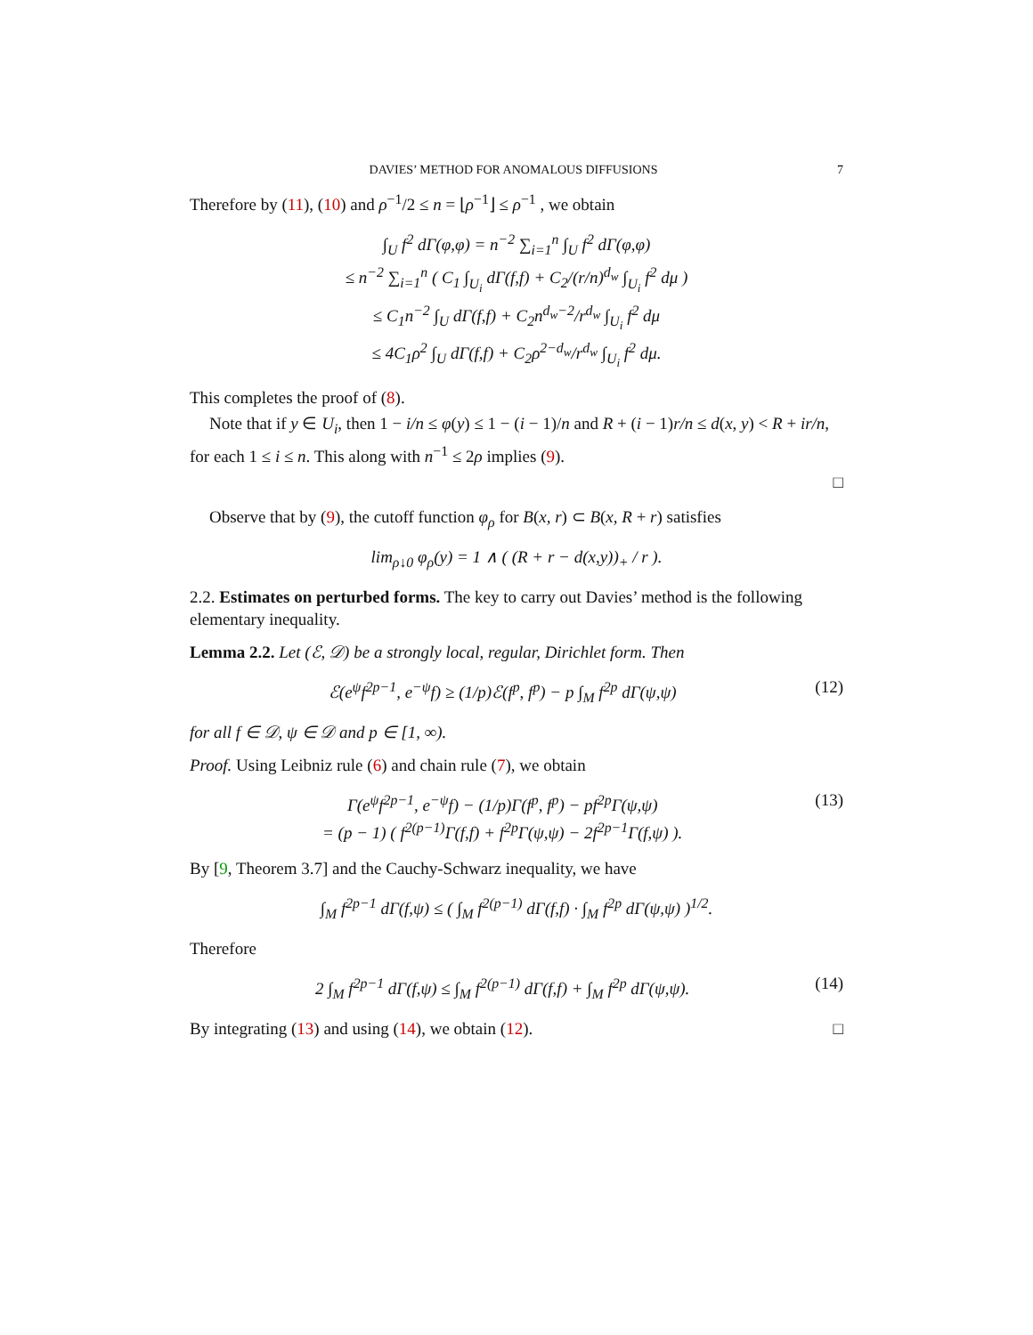DAVIES’ METHOD FOR ANOMALOUS DIFFUSIONS 7
Therefore by (11), (10) and ρ<sup>−1</sup>/2 ≤ n = ⌊ρ<sup>−1</sup>⌋ ≤ ρ<sup>−1</sup> , we obtain
∫<sub>U</sub> f<sup>2</sup> dΓ(φ,φ) = n<sup>−2</sup> ∑<sub>i=1</sub><sup>n</sup> ∫<sub>U</sub> f<sup>2</sup> dΓ(φ,φ)
≤ n<sup>−2</sup> ∑<sub>i=1</sub><sup>n</sup> ( C<sub>1</sub> ∫<sub>U<sub>i</sub></sub> dΓ(f,f) + C<sub>2</sub>/(r/n)<sup>d<sub>w</sub></sup> ∫<sub>U<sub>i</sub></sub> f<sup>2</sup> dμ )
≤ C<sub>1</sub>n<sup>−2</sup> ∫<sub>U</sub> dΓ(f,f) + C<sub>2</sub>n<sup>d<sub>w</sub>−2</sup>/r<sup>d<sub>w</sub></sup> ∫<sub>U<sub>i</sub></sub> f<sup>2</sup> dμ
≤ 4C<sub>1</sub>ρ<sup>2</sup> ∫<sub>U</sub> dΓ(f,f) + C<sub>2</sub>ρ<sup>2−d<sub>w</sub></sup>/r<sup>d<sub>w</sub></sup> ∫<sub>U<sub>i</sub></sub> f<sup>2</sup> dμ.
This completes the proof of (8).
Note that if y ∈ U<sub>i</sub>, then 1 − i/n ≤ φ(y) ≤ 1 − (i − 1)/n and R + (i − 1)r/n ≤ d(x, y) < R + ir/n, for each 1 ≤ i ≤ n. This along with n<sup>−1</sup> ≤ 2ρ implies (9).
□
Observe that by (9), the cutoff function φ<sub>ρ</sub> for B(x, r) ⊂ B(x, R + r) satisfies
lim<sub>ρ↓0</sub> φ<sub>ρ</sub>(y) = 1 ∧ ( (R + r − d(x,y))<sub>+</sub> / r ).
2.2. Estimates on perturbed forms. The key to carry out Davies’ method is the following elementary inequality.
Lemma 2.2. Let (ℰ, 𝒟) be a strongly local, regular, Dirichlet form. Then
ℰ(e<sup>ψ</sup>f<sup>2p−1</sup>, e<sup>−ψ</sup>f) ≥ (1/p)ℰ(f<sup>p</sup>, f<sup>p</sup>) − p ∫<sub>M</sub> f<sup>2p</sup> dΓ(ψ,ψ) (12)
for all f ∈ 𝒟, ψ ∈ 𝒟 and p ∈ [1, ∞).
Proof. Using Leibniz rule (6) and chain rule (7), we obtain
Γ(e<sup>ψ</sup>f<sup>2p−1</sup>, e<sup>−ψ</sup>f) − (1/p)Γ(f<sup>p</sup>, f<sup>p</sup>) − pf<sup>2p</sup>Γ(ψ,ψ)
= (p − 1) ( f<sup>2(p−1)</sup>Γ(f,f) + f<sup>2p</sup>Γ(ψ,ψ) − 2f<sup>2p−1</sup>Γ(f,ψ) ). (13)
By [9, Theorem 3.7] and the Cauchy-Schwarz inequality, we have
∫<sub>M</sub> f<sup>2p−1</sup> dΓ(f,ψ) ≤ ( ∫<sub>M</sub> f<sup>2(p−1)</sup> dΓ(f,f) · ∫<sub>M</sub> f<sup>2p</sup> dΓ(ψ,ψ) )<sup>1/2</sup>.
Therefore
2 ∫<sub>M</sub> f<sup>2p−1</sup> dΓ(f,ψ) ≤ ∫<sub>M</sub> f<sup>2(p−1)</sup> dΓ(f,f) + ∫<sub>M</sub> f<sup>2p</sup> dΓ(ψ,ψ). (14)
By integrating (13) and using (14), we obtain (12). □